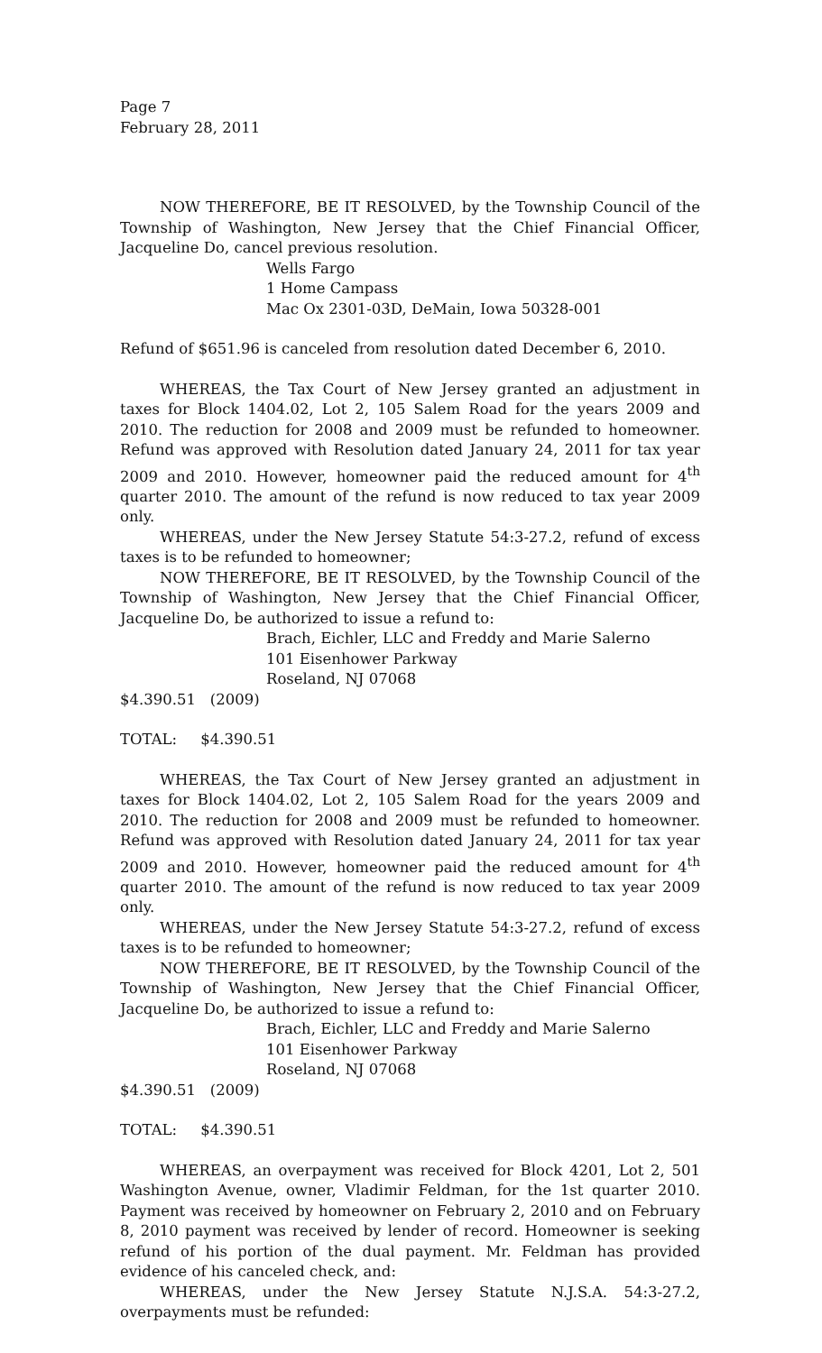Page 7
February 28, 2011
NOW THEREFORE, BE IT RESOLVED, by the Township Council of the Township of Washington, New Jersey that the Chief Financial Officer, Jacqueline Do, cancel previous resolution.
Wells Fargo
1 Home Campass
Mac Ox 2301-03D, DeMain, Iowa 50328-001
Refund of $651.96 is canceled from resolution dated December 6, 2010.
WHEREAS, the Tax Court of New Jersey granted an adjustment in taxes for Block 1404.02, Lot 2, 105 Salem Road for the years 2009 and 2010. The reduction for 2008 and 2009 must be refunded to homeowner. Refund was approved with Resolution dated January 24, 2011 for tax year 2009 and 2010. However, homeowner paid the reduced amount for 4<sup>th</sup> quarter 2010. The amount of the refund is now reduced to tax year 2009 only.
WHEREAS, under the New Jersey Statute 54:3-27.2, refund of excess taxes is to be refunded to homeowner;
NOW THEREFORE, BE IT RESOLVED, by the Township Council of the Township of Washington, New Jersey that the Chief Financial Officer, Jacqueline Do, be authorized to issue a refund to:
Brach, Eichler, LLC and Freddy and Marie Salerno
101 Eisenhower Parkway
Roseland, NJ 07068
$4.390.51 (2009)
TOTAL: $4.390.51
WHEREAS, the Tax Court of New Jersey granted an adjustment in taxes for Block 1404.02, Lot 2, 105 Salem Road for the years 2009 and 2010. The reduction for 2008 and 2009 must be refunded to homeowner. Refund was approved with Resolution dated January 24, 2011 for tax year 2009 and 2010. However, homeowner paid the reduced amount for 4<sup>th</sup> quarter 2010. The amount of the refund is now reduced to tax year 2009 only.
WHEREAS, under the New Jersey Statute 54:3-27.2, refund of excess taxes is to be refunded to homeowner;
NOW THEREFORE, BE IT RESOLVED, by the Township Council of the Township of Washington, New Jersey that the Chief Financial Officer, Jacqueline Do, be authorized to issue a refund to:
Brach, Eichler, LLC and Freddy and Marie Salerno
101 Eisenhower Parkway
Roseland, NJ 07068
$4.390.51 (2009)
TOTAL: $4.390.51
WHEREAS, an overpayment was received for Block 4201, Lot 2, 501 Washington Avenue, owner, Vladimir Feldman, for the 1st quarter 2010. Payment was received by homeowner on February 2, 2010 and on February 8, 2010 payment was received by lender of record. Homeowner is seeking refund of his portion of the dual payment. Mr. Feldman has provided evidence of his canceled check, and:
WHEREAS, under the New Jersey Statute N.J.S.A. 54:3-27.2, overpayments must be refunded: